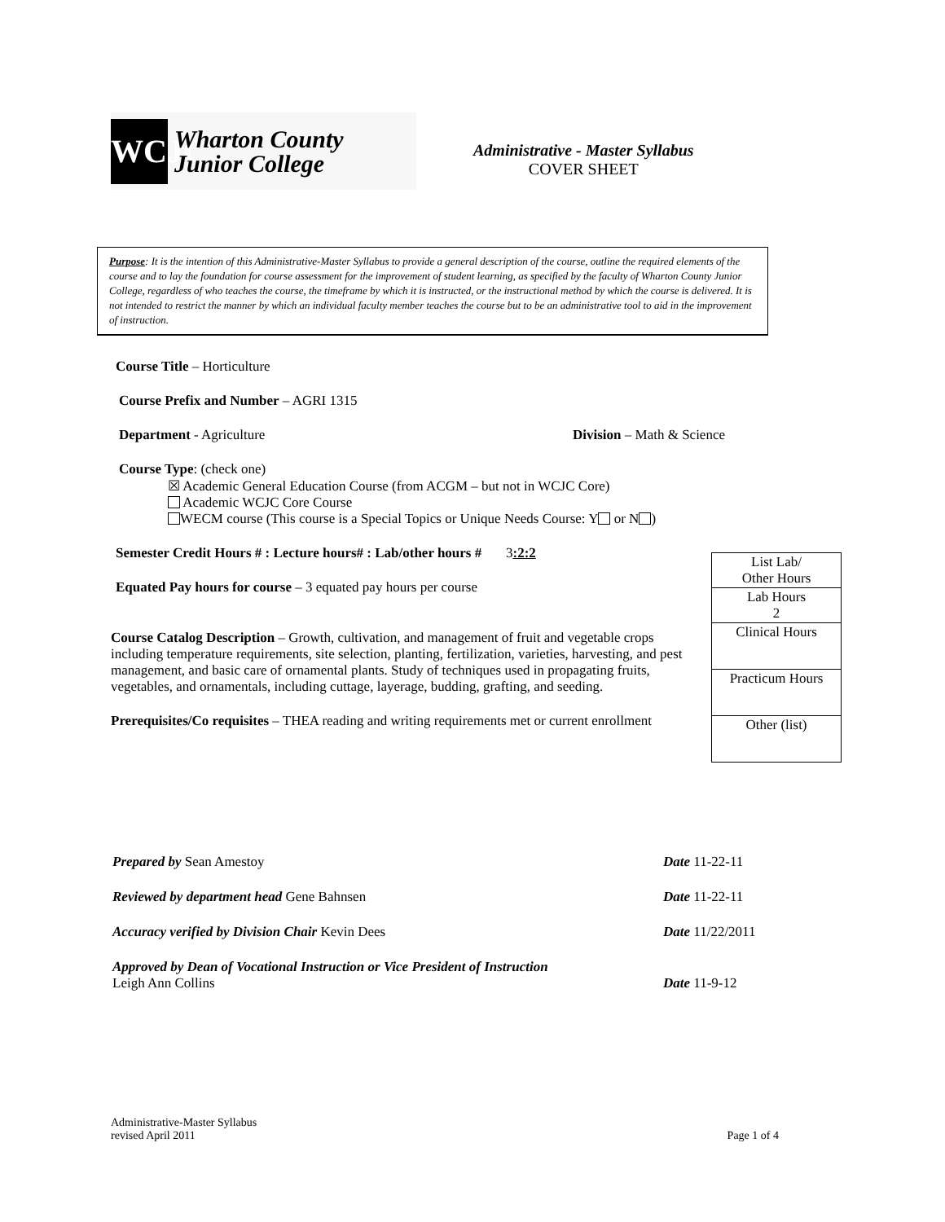WCJC
Wharton County
Junior College
Administrative - Master Syllabus
COVER SHEET
Purpose: It is the intention of this Administrative-Master Syllabus to provide a general description of the course, outline the required elements of the course and to lay the foundation for course assessment for the improvement of student learning, as specified by the faculty of Wharton County Junior College, regardless of who teaches the course, the timeframe by which it is instructed, or the instructional method by which the course is delivered. It is not intended to restrict the manner by which an individual faculty member teaches the course but to be an administrative tool to aid in the improvement of instruction.
Course Title – Horticulture
Course Prefix and Number – AGRI 1315
Department - Agriculture Division – Math & Science
Course Type: (check one)
☒ Academic General Education Course (from ACGM – but not in WCJC Core)
Academic WCJC Core Course
WECM course (This course is a Special Topics or Unique Needs Course: Y or N )
Semester Credit Hours # : Lecture hours# : Lab/other hours # 3:2:2
Equated Pay hours for course – 3 equated pay hours per course
Course Catalog Description – Growth, cultivation, and management of fruit and vegetable crops including temperature requirements, site selection, planting, fertilization, varieties, harvesting, and pest management, and basic care of ornamental plants. Study of techniques used in propagating fruits, vegetables, and ornamentals, including cuttage, layerage, budding, grafting, and seeding.
Prerequisites/Co requisites – THEA reading and writing requirements met or current enrollment
| List Lab/ Other Hours |
| Lab Hours 2 |
| Clinical Hours |
| Practicum Hours |
| Other (list) |
| Prepared by Sean Amestoy | Date 11-22-11 |
| Reviewed by department head Gene Bahnsen | Date 11-22-11 |
| Accuracy verified by Division Chair Kevin Dees | Date 11/22/2011 |
| Approved by Dean of Vocational Instruction or Vice President of Instruction Leigh Ann Collins | Date 11-9-12 |
Administrative-Master Syllabus
revised April 2011 Page 1 of 4